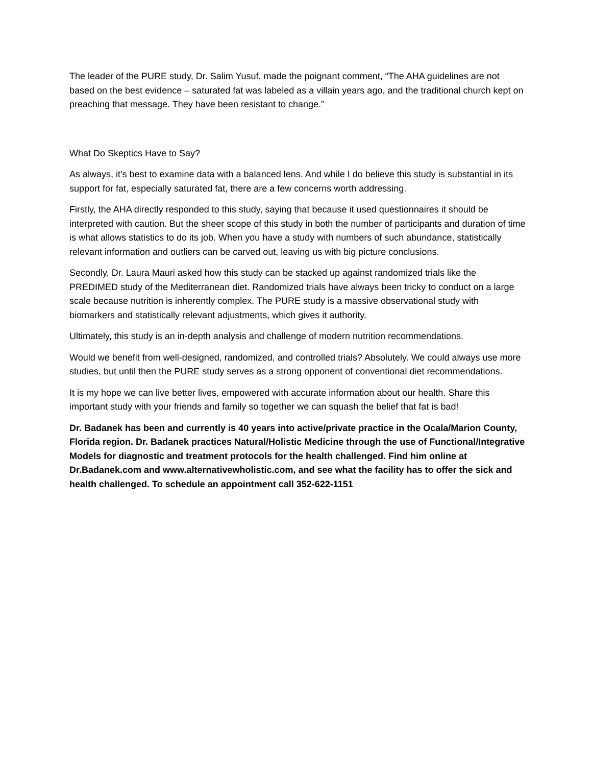The leader of the PURE study, Dr. Salim Yusuf, made the poignant comment, “The AHA guidelines are not based on the best evidence – saturated fat was labeled as a villain years ago, and the traditional church kept on preaching that message. They have been resistant to change.”
What Do Skeptics Have to Say?
As always, it's best to examine data with a balanced lens. And while I do believe this study is substantial in its support for fat, especially saturated fat, there are a few concerns worth addressing.
Firstly, the AHA directly responded to this study, saying that because it used questionnaires it should be interpreted with caution. But the sheer scope of this study in both the number of participants and duration of time is what allows statistics to do its job. When you have a study with numbers of such abundance, statistically relevant information and outliers can be carved out, leaving us with big picture conclusions.
Secondly, Dr. Laura Mauri asked how this study can be stacked up against randomized trials like the PREDIMED study of the Mediterranean diet. Randomized trials have always been tricky to conduct on a large scale because nutrition is inherently complex. The PURE study is a massive observational study with biomarkers and statistically relevant adjustments, which gives it authority.
Ultimately, this study is an in-depth analysis and challenge of modern nutrition recommendations.
Would we benefit from well-designed, randomized, and controlled trials? Absolutely. We could always use more studies, but until then the PURE study serves as a strong opponent of conventional diet recommendations.
It is my hope we can live better lives, empowered with accurate information about our health. Share this important study with your friends and family so together we can squash the belief that fat is bad!
Dr. Badanek has been and currently is 40 years into active/private practice in the Ocala/Marion County, Florida region. Dr. Badanek practices Natural/Holistic Medicine through the use of Functional/Integrative Models for diagnostic and treatment protocols for the health challenged. Find him online at Dr.Badanek.com and www.alternativewholistic.com, and see what the facility has to offer the sick and health challenged. To schedule an appointment call 352-622-1151